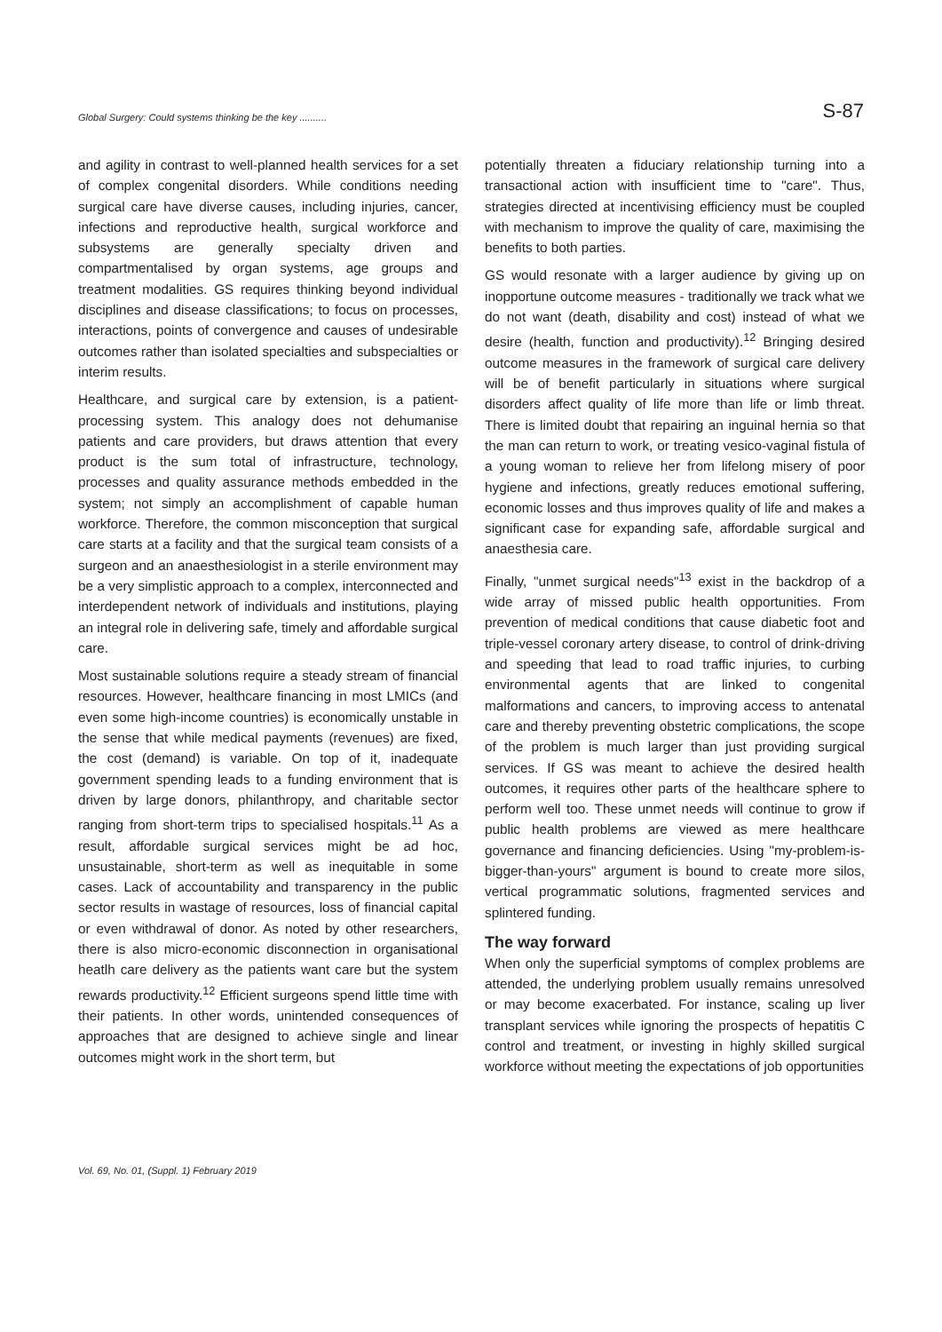Global Surgery: Could systems thinking be the key .......... S-87
and agility in contrast to well-planned health services for a set of complex congenital disorders. While conditions needing surgical care have diverse causes, including injuries, cancer, infections and reproductive health, surgical workforce and subsystems are generally specialty driven and compartmentalised by organ systems, age groups and treatment modalities. GS requires thinking beyond individual disciplines and disease classifications; to focus on processes, interactions, points of convergence and causes of undesirable outcomes rather than isolated specialties and subspecialties or interim results.
Healthcare, and surgical care by extension, is a patient-processing system. This analogy does not dehumanise patients and care providers, but draws attention that every product is the sum total of infrastructure, technology, processes and quality assurance methods embedded in the system; not simply an accomplishment of capable human workforce. Therefore, the common misconception that surgical care starts at a facility and that the surgical team consists of a surgeon and an anaesthesiologist in a sterile environment may be a very simplistic approach to a complex, interconnected and interdependent network of individuals and institutions, playing an integral role in delivering safe, timely and affordable surgical care.
Most sustainable solutions require a steady stream of financial resources. However, healthcare financing in most LMICs (and even some high-income countries) is economically unstable in the sense that while medical payments (revenues) are fixed, the cost (demand) is variable. On top of it, inadequate government spending leads to a funding environment that is driven by large donors, philanthropy, and charitable sector ranging from short-term trips to specialised hospitals.<sup>11</sup> As a result, affordable surgical services might be ad hoc, unsustainable, short-term as well as inequitable in some cases. Lack of accountability and transparency in the public sector results in wastage of resources, loss of financial capital or even withdrawal of donor. As noted by other researchers, there is also micro-economic disconnection in organisational heatlh care delivery as the patients want care but the system rewards productivity.<sup>12</sup> Efficient surgeons spend little time with their patients. In other words, unintended consequences of approaches that are designed to achieve single and linear outcomes might work in the short term, but
potentially threaten a fiduciary relationship turning into a transactional action with insufficient time to "care". Thus, strategies directed at incentivising efficiency must be coupled with mechanism to improve the quality of care, maximising the benefits to both parties.
GS would resonate with a larger audience by giving up on inopportune outcome measures - traditionally we track what we do not want (death, disability and cost) instead of what we desire (health, function and productivity).<sup>12</sup> Bringing desired outcome measures in the framework of surgical care delivery will be of benefit particularly in situations where surgical disorders affect quality of life more than life or limb threat. There is limited doubt that repairing an inguinal hernia so that the man can return to work, or treating vesico-vaginal fistula of a young woman to relieve her from lifelong misery of poor hygiene and infections, greatly reduces emotional suffering, economic losses and thus improves quality of life and makes a significant case for expanding safe, affordable surgical and anaesthesia care.
Finally, "unmet surgical needs"<sup>13</sup> exist in the backdrop of a wide array of missed public health opportunities. From prevention of medical conditions that cause diabetic foot and triple-vessel coronary artery disease, to control of drink-driving and speeding that lead to road traffic injuries, to curbing environmental agents that are linked to congenital malformations and cancers, to improving access to antenatal care and thereby preventing obstetric complications, the scope of the problem is much larger than just providing surgical services. If GS was meant to achieve the desired health outcomes, it requires other parts of the healthcare sphere to perform well too. These unmet needs will continue to grow if public health problems are viewed as mere healthcare governance and financing deficiencies. Using "my-problem-is-bigger-than-yours" argument is bound to create more silos, vertical programmatic solutions, fragmented services and splintered funding.
The way forward
When only the superficial symptoms of complex problems are attended, the underlying problem usually remains unresolved or may become exacerbated. For instance, scaling up liver transplant services while ignoring the prospects of hepatitis C control and treatment, or investing in highly skilled surgical workforce without meeting the expectations of job opportunities
Vol. 69, No. 01, (Suppl. 1) February 2019